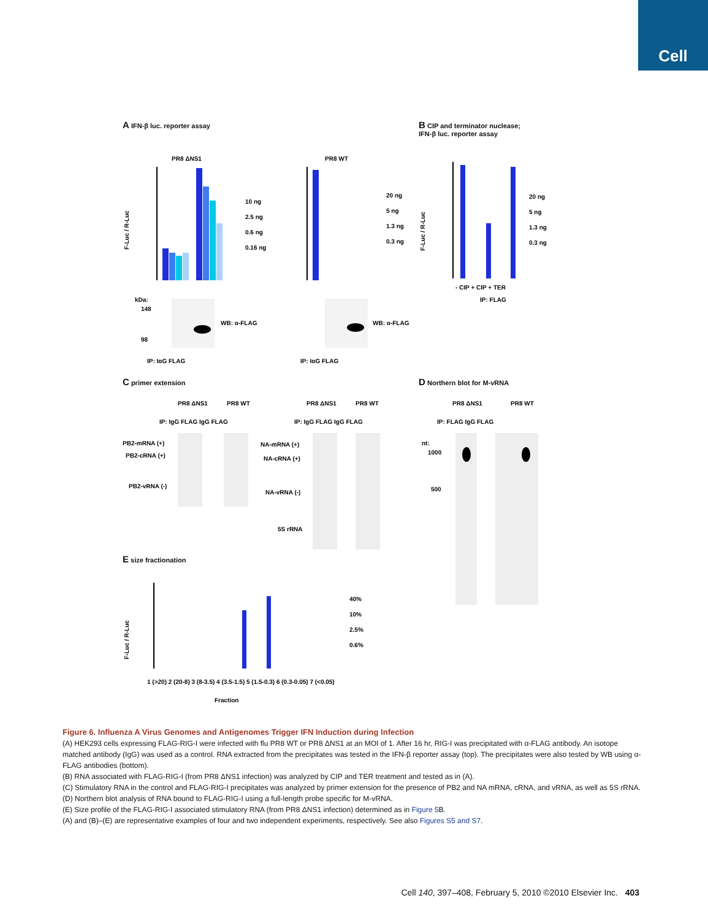Cell
A IFN-β luc. reporter assay
PR8 ΔNS1
PR8 WT
F-Luc / R-Luc
10 ng
2.5 ng
0.6 ng
0.16 ng
20 ng
5 ng
1.3 ng
0.3 ng
kDa:
148
98
WB: α-FLAG
IP: IgG FLAG
WB: α-FLAG
IP: IgG FLAG
B CIP and terminator nuclease;
IFN-β luc. reporter assay
F-Luc / R-Luc
20 ng
5 ng
1.3 ng
0.3 ng
- CIP + CIP + TER
IP: FLAG
C primer extension
PR8 ΔNS1
PR8 WT
PR8 ΔNS1
PR8 WT
IP: IgG FLAG IgG FLAG
IP: IgG FLAG IgG FLAG
PB2-mRNA (+)
PB2-cRNA (+)
PB2-vRNA (-)
NA-mRNA (+)
NA-cRNA (+)
NA-vRNA (-)
5S rRNA
E size fractionation
F-Luc / R-Luc
40%
10%
2.5%
0.6%
1 (>20) 2 (20-8) 3 (8-3.5) 4 (3.5-1.5) 5 (1.5-0.3) 6 (0.3-0.05) 7 (<0.05)
Fraction
D Northern blot for M-vRNA
PR8 ΔNS1
PR8 WT
IP: FLAG IgG FLAG
nt:
1000
500
Figure 6. Influenza A Virus Genomes and Antigenomes Trigger IFN Induction during Infection
(A) HEK293 cells expressing FLAG-RIG-I were infected with flu PR8 WT or PR8 ΔNS1 at an MOI of 1. After 16 hr, RIG-I was precipitated with α-FLAG antibody. An isotope matched antibody (IgG) was used as a control. RNA extracted from the precipitates was tested in the IFN-β reporter assay (top). The precipitates were also tested by WB using α-FLAG antibodies (bottom).
(B) RNA associated with FLAG-RIG-I (from PR8 ΔNS1 infection) was analyzed by CIP and TER treatment and tested as in (A).
(C) Stimulatory RNA in the control and FLAG-RIG-I precipitates was analyzed by primer extension for the presence of PB2 and NA mRNA, cRNA, and vRNA, as well as 5S rRNA.
(D) Northern blot analysis of RNA bound to FLAG-RIG-I using a full-length probe specific for M-vRNA.
(E) Size profile of the FLAG-RIG-I associated stimulatory RNA (from PR8 ΔNS1 infection) determined as in Figure 5 B.
(A) and (B)–(E) are representative examples of four and two independent experiments, respectively. See also Figures S5 and S7.
Cell 140, 397–408, February 5, 2010 ©2010 Elsevier Inc. 403